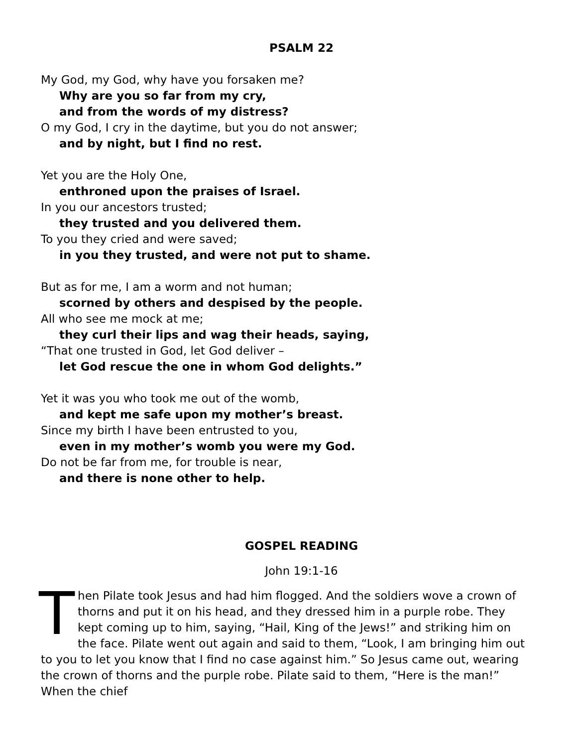PSALM 22
My God, my God, why have you forsaken me?
Why are you so far from my cry,
and from the words of my distress?
O my God, I cry in the daytime, but you do not answer;
and by night, but I find no rest.
Yet you are the Holy One,
enthroned upon the praises of Israel.
In you our ancestors trusted;
they trusted and you delivered them.
To you they cried and were saved;
in you they trusted, and were not put to shame.
But as for me, I am a worm and not human;
scorned by others and despised by the people.
All who see me mock at me;
they curl their lips and wag their heads, saying,
“That one trusted in God, let God deliver –
let God rescue the one in whom God delights.”
Yet it was you who took me out of the womb,
and kept me safe upon my mother’s breast.
Since my birth I have been entrusted to you,
even in my mother’s womb you were my God.
Do not be far from me, for trouble is near,
and there is none other to help.
GOSPEL READING
John 19:1-16
Then Pilate took Jesus and had him flogged. And the soldiers wove a crown of thorns and put it on his head, and they dressed him in a purple robe. They kept coming up to him, saying, “Hail, King of the Jews!” and striking him on the face. Pilate went out again and said to them, “Look, I am bringing him out to you to let you know that I find no case against him.” So Jesus came out, wearing the crown of thorns and the purple robe. Pilate said to them, “Here is the man!” When the chief